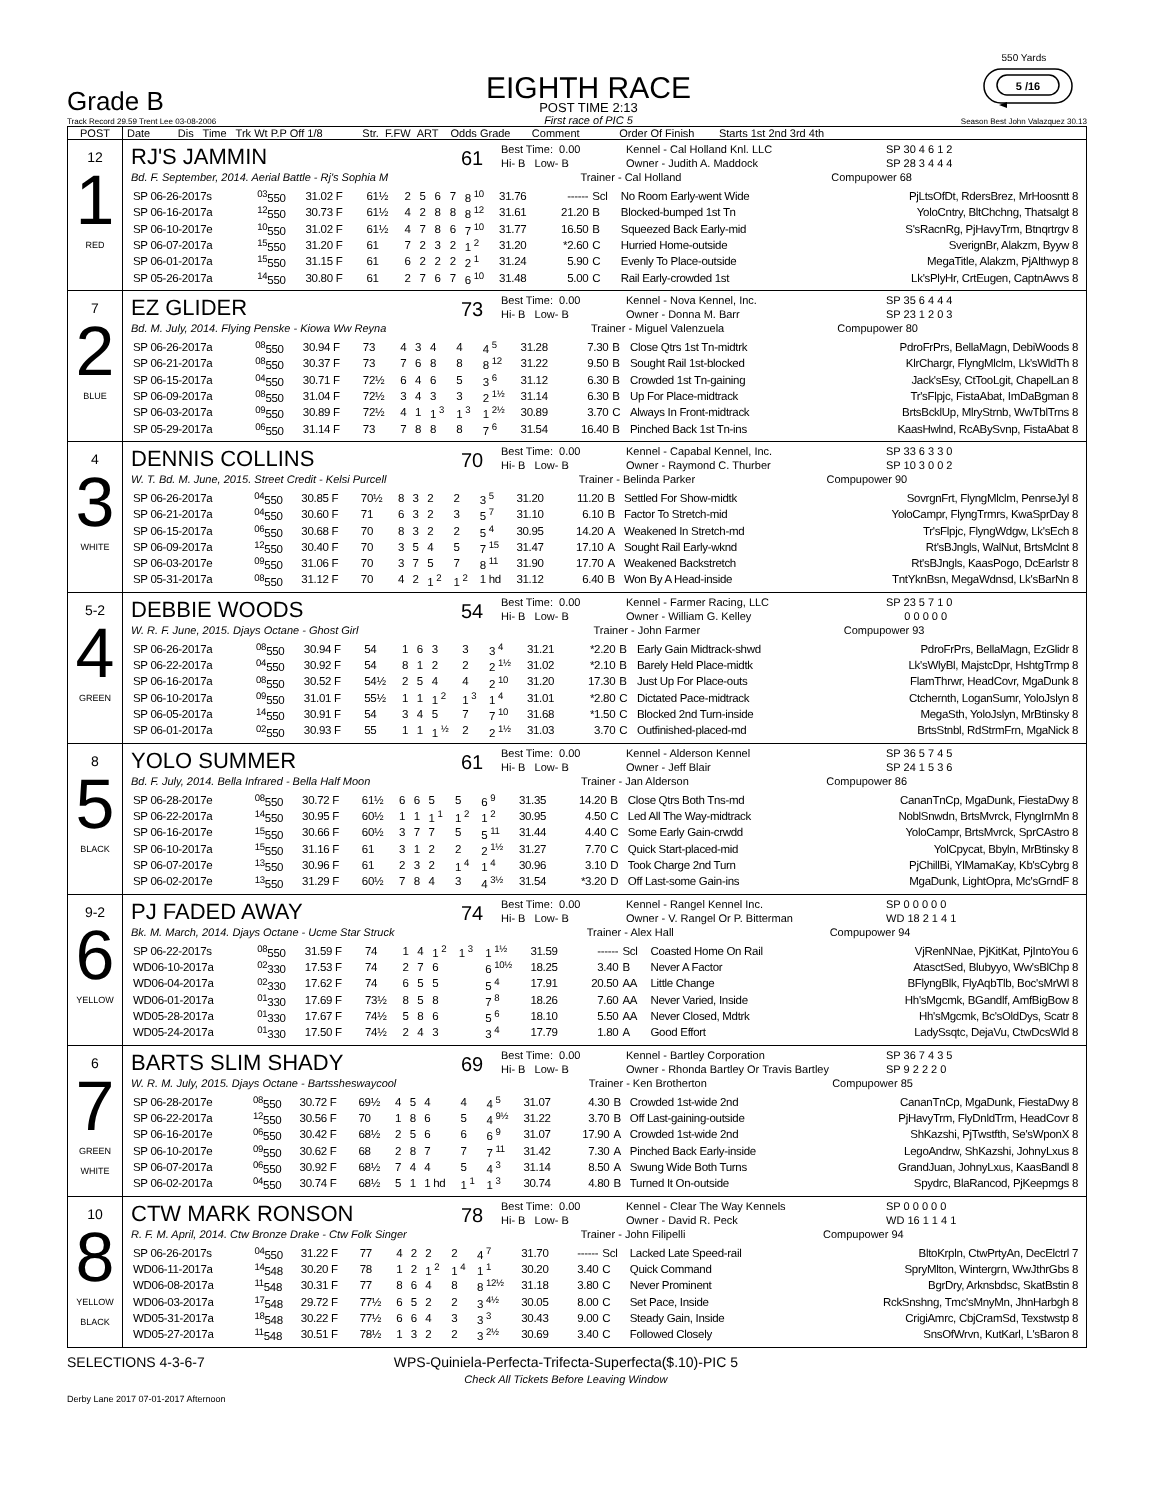Grade B
Track Record 29.59 Trent Lee 03-08-2006
EIGHTH RACE
POST TIME 2:13
First race of PIC 5
550 Yards
5 /16
Season Best John Valazquez 30.13
| POST | Date Dis Time Trk Wt P.P Off 1/8 Str. F.FW ART Odds Grade Comment Order Of Finish Starts 1st 2nd 3rd 4th |
| --- | --- |
| 12 1 RED | RJ'S JAMMIN 61 Best Time: 0.00 Hi- B Low- B Kennel - Cal Holland Knl. LLC Owner - Judith A. Maddock SP 30 4 6 1 2 SP 28 3 4 4 4 Bd. F. September, 2014. Aerial Battle - Rj's Sophia M Trainer - Cal Holland Compupower 68 / SP 06-26-2017s / <sup>03</sup> 550 / 31.02 F / 61½ / 2 / 5 / 6 / 7 / 8 <sup>10</sup> / 31.76 / ------ / Scl / No Room Early-went Wide / PjLtsOfDt, RdersBrez, MrHoosntt 8 / / SP 06-16-2017a / <sup>12</sup> 550 / 30.73 F / 61½ / 4 / 2 / 8 / 8 / 8 <sup>12</sup> / 31.61 / 21.20 / B / Blocked-bumped 1st Tn / YoloCntry, BltChchng, Thatsalgt 8 / / SP 06-10-2017e / <sup>10</sup> 550 / 31.02 F / 61½ / 4 / 7 / 8 / 6 / 7 <sup>10</sup> / 31.77 / 16.50 / B / Squeezed Back Early-mid / S'sRacnRg, PjHavyTrm, Btnqrtrgv 8 / / SP 06-07-2017a / <sup>15</sup> 550 / 31.20 F / 61 / 7 / 2 / 3 / 2 / 1 <sup>2</sup> / 31.20 / *2.60 / C / Hurried Home-outside / SverignBr, Alakzm, Byyw 8 / / SP 06-01-2017a / <sup>15</sup> 550 / 31.15 F / 61 / 6 / 2 / 2 / 2 / 2 <sup>1</sup> / 31.24 / 5.90 / C / Evenly To Place-outside / MegaTitle, Alakzm, PjAlthwyp 8 / / SP 05-26-2017a / <sup>14</sup> 550 / 30.80 F / 61 / 2 / 7 / 6 / 7 / 6 <sup>10</sup> / 31.48 / 5.00 / C / Rail Early-crowded 1st / Lk'sPlyHr, CrtEugen, CaptnAwvs 8 / |
| 7 2 BLUE | EZ GLIDER 73 Best Time: 0.00 Hi- B Low- B Kennel - Nova Kennel, Inc. Owner - Donna M. Barr SP 35 6 4 4 4 SP 23 1 2 0 3 Bd. M. July, 2014. Flying Penske - Kiowa Ww Reyna Trainer - Miguel Valenzuela Compupower 80 / SP 06-26-2017a / <sup>08</sup> 550 / 30.94 F / 73 / 4 / 3 / 4 / 4 / 4 <sup>5</sup> / 31.28 / 7.30 / B / Close Qtrs 1st Tn-midtrk / PdroFrPrs, BellaMagn, DebiWoods 8 / / SP 06-21-2017a / <sup>08</sup> 550 / 30.37 F / 73 / 7 / 6 / 8 / 8 / 8 <sup>12</sup> / 31.22 / 9.50 / B / Sought Rail 1st-blocked / KlrChargr, FlyngMlclm, Lk'sWldTh 8 / / SP 06-15-2017a / <sup>04</sup> 550 / 30.71 F / 72½ / 6 / 4 / 6 / 5 / 3 <sup>6</sup> / 31.12 / 6.30 / B / Crowded 1st Tn-gaining / Jack'sEsy, CtTooLgit, ChapelLan 8 / / SP 06-09-2017a / <sup>08</sup> 550 / 31.04 F / 72½ / 3 / 4 / 3 / 3 / 2 <sup>1½</sup> / 31.14 / 6.30 / B / Up For Place-midtrack / Tr'sFlpjc, FistaAbat, ImDaBgman 8 / / SP 06-03-2017a / <sup>09</sup> 550 / 30.89 F / 72½ / 4 / 1 / 1 <sup>3</sup> / 1 <sup>3</sup> / 1 <sup>2½</sup> / 30.89 / 3.70 / C / Always In Front-midtrack / BrtsBcklUp, MlryStrnb, WwTblTrns 8 / / SP 05-29-2017a / <sup>06</sup> 550 / 31.14 F / 73 / 7 / 8 / 8 / 8 / 7 <sup>6</sup> / 31.54 / 16.40 / B / Pinched Back 1st Tn-ins / KaasHwlnd, RcABySvnp, FistaAbat 8 / |
| 4 3 WHITE | DENNIS COLLINS 70 Best Time: 0.00 Hi- B Low- B Kennel - Capabal Kennel, Inc. Owner - Raymond C. Thurber SP 33 6 3 3 0 SP 10 3 0 0 2 W. T. Bd. M. June, 2015. Street Credit - Kelsi Purcell Trainer - Belinda Parker Compupower 90 / SP 06-26-2017a / <sup>04</sup> 550 / 30.85 F / 70½ / 8 / 3 / 2 / 2 / 3 <sup>5</sup> / 31.20 / 11.20 / B / Settled For Show-midtk / SovrgnFrt, FlyngMlclm, PenrseJyl 8 / / SP 06-21-2017a / <sup>04</sup> 550 / 30.60 F / 71 / 6 / 3 / 2 / 3 / 5 <sup>7</sup> / 31.10 / 6.10 / B / Factor To Stretch-mid / YoloCampr, FlyngTrmrs, KwaSprDay 8 / / SP 06-15-2017a / <sup>06</sup> 550 / 30.68 F / 70 / 8 / 3 / 2 / 2 / 5 <sup>4</sup> / 30.95 / 14.20 / A / Weakened In Stretch-md / Tr'sFlpjc, FlyngWdgw, Lk'sEch 8 / / SP 06-09-2017a / <sup>12</sup> 550 / 30.40 F / 70 / 3 / 5 / 4 / 5 / 7 <sup>15</sup> / 31.47 / 17.10 / A / Sought Rail Early-wknd / Rt'sBJngls, WalNut, BrtsMclnt 8 / / SP 06-03-2017e / <sup>09</sup> 550 / 31.06 F / 70 / 3 / 7 / 5 / 7 / 8 <sup>11</sup> / 31.90 / 17.70 / A / Weakened Backstretch / Rt'sBJngls, KaasPogo, DcEarlstr 8 / / SP 05-31-2017a / <sup>08</sup> 550 / 31.12 F / 70 / 4 / 2 / 1 <sup>2</sup> / 1 <sup>2</sup> / 1 hd / 31.12 / 6.40 / B / Won By A Head-inside / TntYknBsn, MegaWdnsd, Lk'sBarNn 8 / |
| 5-2 4 GREEN | DEBBIE WOODS 54 Best Time: 0.00 Hi- B Low- B Kennel - Farmer Racing, LLC Owner - William G. Kelley SP 23 5 7 1 0 0 0 0 0 0 W. R. F. June, 2015. Djays Octane - Ghost Girl Trainer - John Farmer Compupower 93 / SP 06-26-2017a / <sup>08</sup> 550 / 30.94 F / 54 / 1 / 6 / 3 / 3 / 3 <sup>4</sup> / 31.21 / *2.20 / B / Early Gain Midtrack-shwd / PdroFrPrs, BellaMagn, EzGlidr 8 / / SP 06-22-2017a / <sup>04</sup> 550 / 30.92 F / 54 / 8 / 1 / 2 / 2 / 2 <sup>1½</sup> / 31.02 / *2.10 / B / Barely Held Place-midtk / Lk'sWlyBl, MajstcDpr, HshtgTrmp 8 / / SP 06-16-2017a / <sup>08</sup> 550 / 30.52 F / 54½ / 2 / 5 / 4 / 4 / 2 <sup>10</sup> / 31.20 / 17.30 / B / Just Up For Place-outs / FlamThrwr, HeadCovr, MgaDunk 8 / / SP 06-10-2017a / <sup>09</sup> 550 / 31.01 F / 55½ / 1 / 1 / 1 <sup>2</sup> / 1 <sup>3</sup> / 1 <sup>4</sup> / 31.01 / *2.80 / C / Dictated Pace-midtrack / Ctchernth, LoganSumr, YoloJslyn 8 / / SP 06-05-2017a / <sup>14</sup> 550 / 30.91 F / 54 / 3 / 4 / 5 / 7 / 7 <sup>10</sup> / 31.68 / *1.50 / C / Blocked 2nd Turn-inside / MegaSth, YoloJslyn, MrBtinsky 8 / / SP 06-01-2017a / <sup>02</sup> 550 / 30.93 F / 55 / 1 / 1 / 1 <sup>½</sup> / 2 / 2 <sup>1½</sup> / 31.03 / 3.70 / C / Outfinished-placed-md / BrtsStnbl, RdStrmFrn, MgaNick 8 / |
| 8 5 BLACK | YOLO SUMMER 61 Best Time: 0.00 Hi- B Low- B Kennel - Alderson Kennel Owner - Jeff Blair SP 36 5 7 4 5 SP 24 1 5 3 6 Bd. F. July, 2014. Bella Infrared - Bella Half Moon Trainer - Jan Alderson Compupower 86 / SP 06-28-2017e / <sup>08</sup> 550 / 30.72 F / 61½ / 6 / 6 / 5 / 5 / 6 <sup>9</sup> / 31.35 / 14.20 / B / Close Qtrs Both Tns-md / CananTnCp, MgaDunk, FiestaDwy 8 / / SP 06-22-2017a / <sup>14</sup> 550 / 30.95 F / 60½ / 1 / 1 / 1 <sup>1</sup> / 1 <sup>2</sup> / 1 <sup>2</sup> / 30.95 / 4.50 / C / Led All The Way-midtrack / NoblSnwdn, BrtsMvrck, FlyngIrnMn 8 / / SP 06-16-2017e / <sup>15</sup> 550 / 30.66 F / 60½ / 3 / 7 / 7 / 5 / 5 <sup>11</sup> / 31.44 / 4.40 / C / Some Early Gain-crwdd / YoloCampr, BrtsMvrck, SprCAstro 8 / / SP 06-10-2017a / <sup>15</sup> 550 / 31.16 F / 61 / 3 / 1 / 2 / 2 / 2 <sup>1½</sup> / 31.27 / 7.70 / C / Quick Start-placed-mid / YolCpycat, Bbyln, MrBtinsky 8 / / SP 06-07-2017e / <sup>13</sup> 550 / 30.96 F / 61 / 2 / 3 / 2 / 1 <sup>4</sup> / 1 <sup>4</sup> / 30.96 / 3.10 / D / Took Charge 2nd Turn / PjChillBi, YlMamaKay, Kb'sCybrg 8 / / SP 06-02-2017e / <sup>13</sup> 550 / 31.29 F / 60½ / 7 / 8 / 4 / 3 / 4 <sup>3½</sup> / 31.54 / *3.20 / D / Off Last-some Gain-ins / MgaDunk, LightOpra, Mc'sGrndF 8 / |
| 9-2 6 YELLOW | PJ FADED AWAY 74 Best Time: 0.00 Hi- B Low- B Kennel - Rangel Kennel Inc. Owner - V. Rangel Or P. Bitterman SP 0 0 0 0 0 WD 18 2 1 4 1 Bk. M. March, 2014. Djays Octane - Ucme Star Struck Trainer - Alex Hall Compupower 94 / SP 06-22-2017s / <sup>08</sup> 550 / 31.59 F / 74 / 1 / 4 / 1 <sup>2</sup> / 1 <sup>3</sup> / 1 <sup>1½</sup> / 31.59 / ------ / Scl / Coasted Home On Rail / VjRenNNae, PjKitKat, PjIntoYou 6 / / WD06-10-2017a / <sup>02</sup> 330 / 17.53 F / 74 / 2 / 7 / 6 / / 6 <sup>10½</sup> / 18.25 / 3.40 / B / Never A Factor / AtasctSed, Blubyyo, Ww'sBlChp 8 / / WD06-04-2017a / <sup>02</sup> 330 / 17.62 F / 74 / 6 / 5 / 5 / / 5 <sup>4</sup> / 17.91 / 20.50 / AA / Little Change / BFlyngBlk, FlyAqbTlb, Boc'sMrWl 8 / / WD06-01-2017a / <sup>01</sup> 330 / 17.69 F / 73½ / 8 / 5 / 8 / / 7 <sup>8</sup> / 18.26 / 7.60 / AA / Never Varied, Inside / Hh'sMgcmk, BGandlf, AmfBigBow 8 / / WD05-28-2017a / <sup>01</sup> 330 / 17.67 F / 74½ / 5 / 8 / 6 / / 5 <sup>6</sup> / 18.10 / 5.50 / AA / Never Closed, Mdtrk / Hh'sMgcmk, Bc'sOldDys, Scatr 8 / / WD05-24-2017a / <sup>01</sup> 330 / 17.50 F / 74½ / 2 / 4 / 3 / / 3 <sup>4</sup> / 17.79 / 1.80 / A / Good Effort / LadySsqtc, DejaVu, CtwDcsWld 8 / |
| 6 7 GREEN WHITE | BARTS SLIM SHADY 69 Best Time: 0.00 Hi- B Low- B Kennel - Bartley Corporation Owner - Rhonda Bartley Or Travis Bartley SP 36 7 4 3 5 SP 9 2 2 2 0 W. R. M. July, 2015. Djays Octane - Bartssheswaycool Trainer - Ken Brotherton Compupower 85 / SP 06-28-2017e / <sup>08</sup> 550 / 30.72 F / 69½ / 4 / 5 / 4 / 4 / 4 <sup>5</sup> / 31.07 / 4.30 / B / Crowded 1st-wide 2nd / CananTnCp, MgaDunk, FiestaDwy 8 / / SP 06-22-2017a / <sup>12</sup> 550 / 30.56 F / 70 / 1 / 8 / 6 / 5 / 4 <sup>9½</sup> / 31.22 / 3.70 / B / Off Last-gaining-outside / PjHavyTrm, FlyDnldTrm, HeadCovr 8 / / SP 06-16-2017e / <sup>06</sup> 550 / 30.42 F / 68½ / 2 / 5 / 6 / 6 / 6 <sup>9</sup> / 31.07 / 17.90 / A / Crowded 1st-wide 2nd / ShKazshi, PjTwstfth, Se'sWponX 8 / / SP 06-10-2017e / <sup>09</sup> 550 / 30.62 F / 68 / 2 / 8 / 7 / 7 / 7 <sup>11</sup> / 31.42 / 7.30 / A / Pinched Back Early-inside / LegoAndrw, ShKazshi, JohnyLxus 8 / / SP 06-07-2017a / <sup>06</sup> 550 / 30.92 F / 68½ / 7 / 4 / 4 / 5 / 4 <sup>3</sup> / 31.14 / 8.50 / A / Swung Wide Both Turns / GrandJuan, JohnyLxus, KaasBandl 8 / / SP 06-02-2017a / <sup>04</sup> 550 / 30.74 F / 68½ / 5 / 1 / 1 hd / 1 <sup>1</sup> / 1 <sup>3</sup> / 30.74 / 4.80 / B / Turned It On-outside / Spydrc, BlaRancod, PjKeepmgs 8 / |
| 10 8 YELLOW BLACK | CTW MARK RONSON 78 Best Time: 0.00 Hi- B Low- B Kennel - Clear The Way Kennels Owner - David R. Peck SP 0 0 0 0 0 WD 16 1 1 4 1 R. F. M. April, 2014. Ctw Bronze Drake - Ctw Folk Singer Trainer - John Filipelli Compupower 94 / SP 06-26-2017s / <sup>04</sup> 550 / 31.22 F / 77 / 4 / 2 / 2 / 2 / 4 <sup>7</sup> / 31.70 / ------ / Scl / Lacked Late Speed-rail / BltoKrpln, CtwPrtyAn, DecElctrl 7 / / WD06-11-2017a / <sup>14</sup> 548 / 30.20 F / 78 / 1 / 2 / 1 <sup>2</sup> / 1 <sup>4</sup> / 1 <sup>1</sup> / 30.20 / 3.40 / C / Quick Command / SpryMlton, Wintergrn, WwJthrGbs 8 / / WD06-08-2017a / <sup>11</sup> 548 / 30.31 F / 77 / 8 / 6 / 4 / 8 / 8 <sup>12½</sup> / 31.18 / 3.80 / C / Never Prominent / BgrDry, Arknsbdsc, SkatBstin 8 / / WD06-03-2017a / <sup>17</sup> 548 / 29.72 F / 77½ / 6 / 5 / 2 / 2 / 3 <sup>4½</sup> / 30.05 / 8.00 / C / Set Pace, Inside / RckSnshng, Tmc'sMnyMn, JhnHarbgh 8 / / WD05-31-2017a / <sup>18</sup> 548 / 30.22 F / 77½ / 6 / 6 / 4 / 3 / 3 <sup>3</sup> / 30.43 / 9.00 / C / Steady Gain, Inside / CrigiAmrc, CbjCramSd, Texstwstp 8 / / WD05-27-2017a / <sup>11</sup> 548 / 30.51 F / 78½ / 1 / 3 / 2 / 2 / 3 <sup>2½</sup> / 30.69 / 3.40 / C / Followed Closely / SnsOfWrvn, KutKarl, L'sBaron 8 / |
SELECTIONS 4-3-6-7 WPS-Quiniela-Perfecta-Trifecta-Superfecta($.10)-PIC 5
Check All Tickets Before Leaving Window
Derby Lane 2017 07-01-2017 Afternoon